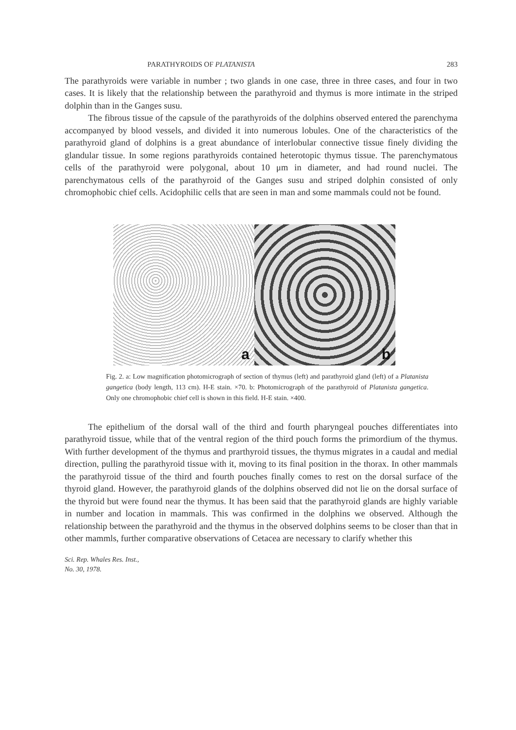PARATHYROIDS OF PLATANISTA 283
The parathyroids were variable in number ; two glands in one case, three in three cases, and four in two cases. It is likely that the relationship between the para­thyroid and thymus is more intimate in the striped dolphin than in the Ganges susu.
The fibrous tissue of the capsule of the parathyroids of the dolphins observed entered the parenchyma accompanyed by blood vessels, and divided it into nu­merous lobules. One of the characteristics of the parathyroid gland of dolphins is a great abundance of interlobular connective tissue finely dividing the glandular tissue. In some regions parathyroids contained heterotopic thymus tissue. The parenchymatous cells of the parathyroid were polygonal, about 10 μm in diameter, and had round nuclei. The parenchymatous cells of the parathyroid of the Ganges susu and striped dolphin consisted of only chromophobic chief cells. Acidophilic cells that are seen in man and some mammals could not be found.
a
b
Fig. 2. a: Low magnification photomicrograph of section of thymus (left) and parathyroid gland (left) of a Platanista gangetica (body length, 113 cm). H-E stain. ×70. b: Photomicrograph of the parathyroid of Platanista gangetica. Only one chromophobic chief cell is shown in this field. H-E stain. ×400.
The epithelium of the dorsal wall of the third and fourth pharyngeal pouches differentiates into parathyroid tissue, while that of the ventral region of the third pouch forms the primordium of the thymus. With further development of the thymus and prarthyroid tissues, the thymus migrates in a caudal and medial direc­tion, pulling the parathyroid tissue with it, moving to its final position in the thorax. In other mammals the parathyroid tissue of the third and fourth pouches finally comes to rest on the dorsal surface of the thyroid gland. However, the parathyroid glands of the dolphins observed did not lie on the dorsal surface of the thyroid but were found near the thymus. It has been said that the parathyroid glands are highly variable in number and location in mammals. This was confirmed in the dolphins we observed. Although the relationship between the parathyroid and the thymus in the observed dolphins seems to be closer than that in other mammls, further comparative observations of Cetacea are necessary to clarify whether this
Sci. Rep. Whales Res. Inst.,
No. 30, 1978.